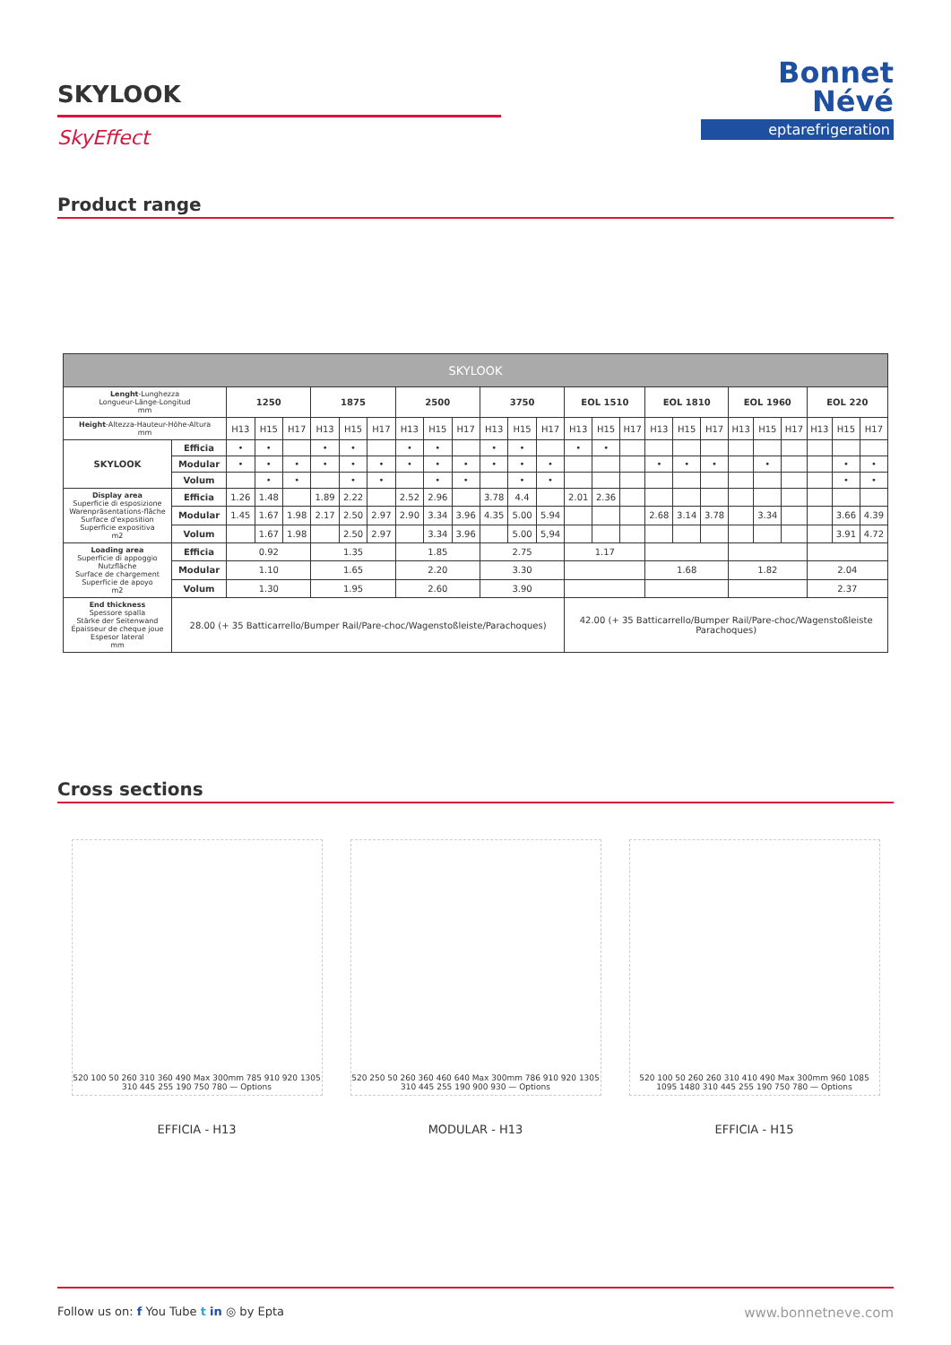SKYLOOK
SkyEffect
Bonnet
Névé
eptarefrigeration
Product range
| SKYLOOK | | | | | | | | | | | | | | | | | | | | | | | | | |
| --- | --- | --- | --- | --- | --- | --- | --- | --- | --- | --- | --- | --- | --- | --- | --- | --- | --- | --- | --- | --- | --- | --- | --- | --- | --- |
| Lenght -Lunghezza Longueur-Länge-Longitud mm | | 1250 | | | 1875 | | | 2500 | | | 3750 | | | EOL 1510 | | | EOL 1810 | | | EOL 1960 | | | EOL 220 | | |
| Height -Altezza-Hauteur-Höhe-Altura mm | | H13 | H15 | H17 | H13 | H15 | H17 | H13 | H15 | H17 | H13 | H15 | H17 | H13 | H15 | H17 | H13 | H15 | H17 | H13 | H15 | H17 | H13 | H15 | H17 |
| SKYLOOK | Efficia | • | • | | • | • | | • | • | | • | • | | • | • | | | | | | | | | | |
| | Modular | • | • | • | • | • | • | • | • | • | • | • | • | | | | • | • | • | | • | | | • | • |
| | Volum | | • | • | | • | • | | • | • | | • | • | | | | | | | | | | | • | • |
| Display area Superficie di esposizione Warenpräsentations-fläche Surface d'exposition Superficie expositiva m2 | Efficia | 1.26 | 1.48 | | 1.89 | 2.22 | | 2.52 | 2.96 | | 3.78 | 4.4 | | 2.01 | 2.36 | | | | | | | | | | |
| | Modular | 1.45 | 1.67 | 1.98 | 2.17 | 2.50 | 2.97 | 2.90 | 3.34 | 3.96 | 4.35 | 5.00 | 5.94 | | | | 2.68 | 3.14 | 3.78 | | 3.34 | | | 3.66 | 4.39 |
| | Volum | | 1.67 | 1.98 | | 2.50 | 2.97 | | 3.34 | 3.96 | | 5.00 | 5,94 | | | | | | | | | | | 3.91 | 4.72 |
| Loading area Superficie di appoggio Nutzfläche Surface de chargement Superficie de apoyo m2 | Efficia | 0.92 | | | 1.35 | | | 1.85 | | | 2.75 | | | 1.17 | | | | | | | | | | | |
| | Modular | 1.10 | | | 1.65 | | | 2.20 | | | 3.30 | | | | | | 1.68 | | | 1.82 | | | 2.04 | | |
| | Volum | 1.30 | | | 1.95 | | | 2.60 | | | 3.90 | | | | | | | | | | | | 2.37 | | |
| End thickness Spessore spalla Stärke der Seitenwand Épaisseur de cheque joue Espesor lateral mm | 28.00 (+ 35 Batticarrello/Bumper Rail/Pare-choc/Wagenstoßleiste/Parachoques) | | | | | | | | | | | | | 42.00 (+ 35 Batticarrello/Bumper Rail/Pare-choc/Wagenstoßleiste Parachoques) | | | | | | | | | | | |
Cross sections
520 100 50 260 310 360 490 Max 300mm 785 910 920 1305 310 445 255 190 750 780 — Options
EFFICIA - H13
520 250 50 260 360 460 640 Max 300mm 786 910 920 1305 310 445 255 190 900 930 — Options
MODULAR - H13
520 100 50 260 260 310 410 490 Max 300mm 960 1085 1095 1480 310 445 255 190 750 780 — Options
EFFICIA - H15
Follow us on: f You Tube t in ◎ by Epta
www.bonnetneve.com